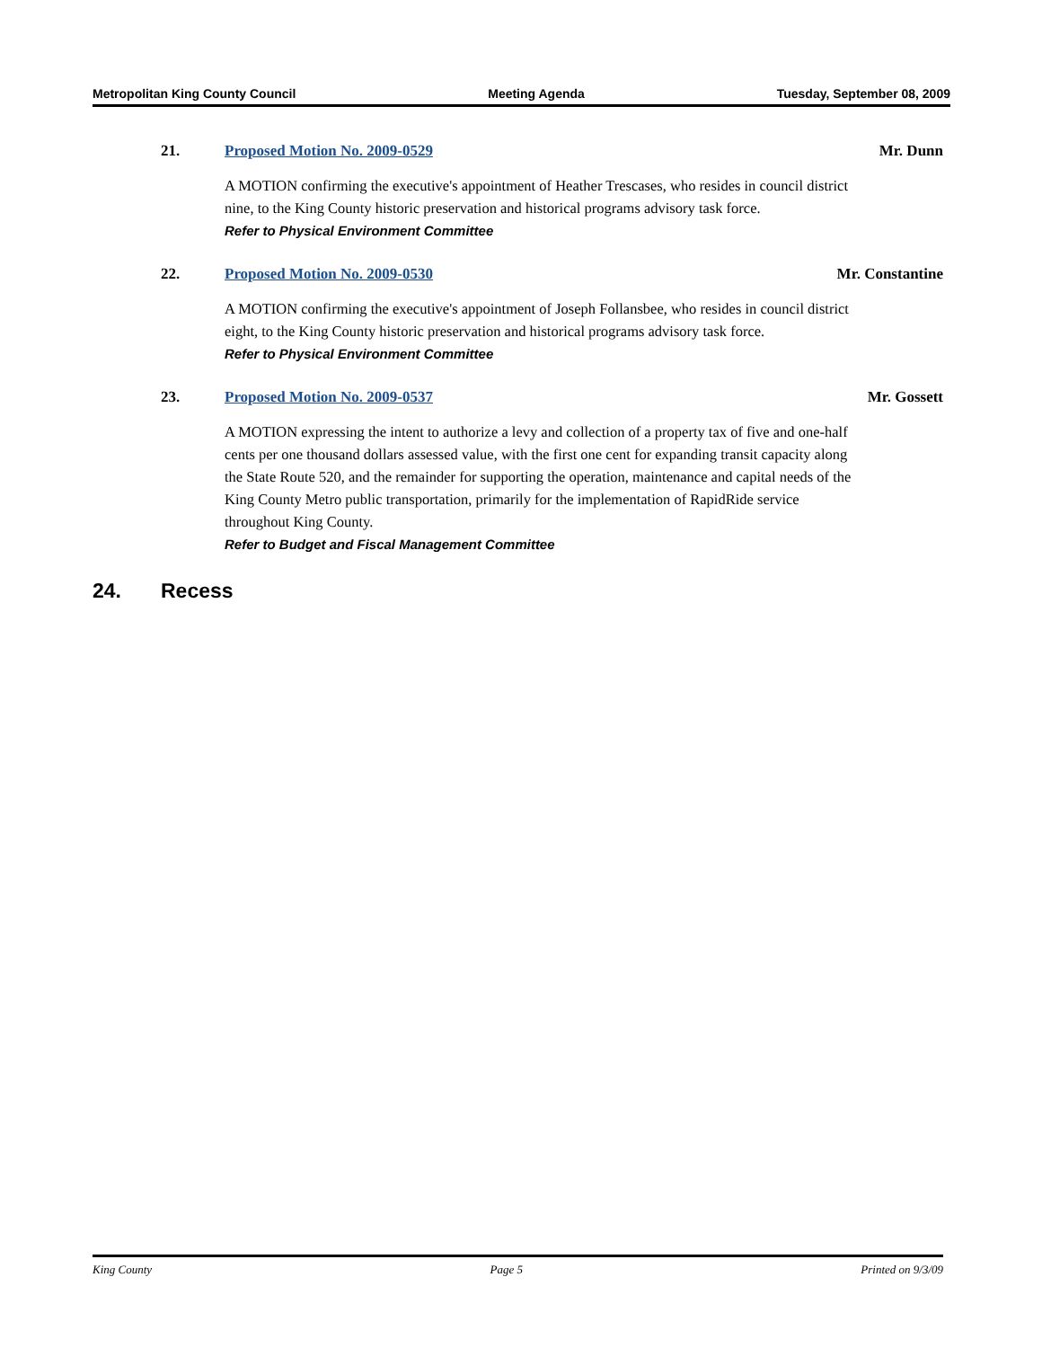Metropolitan King County Council Meeting Agenda Tuesday, September 08, 2009
21. Proposed Motion No. 2009-0529 Mr. Dunn
A MOTION confirming the executive's appointment of Heather Trescases, who resides in council district nine, to the King County historic preservation and historical programs advisory task force.
Refer to Physical Environment Committee
22. Proposed Motion No. 2009-0530 Mr. Constantine
A MOTION confirming the executive's appointment of Joseph Follansbee, who resides in council district eight, to the King County historic preservation and historical programs advisory task force.
Refer to Physical Environment Committee
23. Proposed Motion No. 2009-0537 Mr. Gossett
A MOTION expressing the intent to authorize a levy and collection of a property tax of five and one-half cents per one thousand dollars assessed value, with the first one cent for expanding transit capacity along the State Route 520, and the remainder for supporting the operation, maintenance and capital needs of the King County Metro public transportation, primarily for the implementation of RapidRide service throughout King County.
Refer to Budget and Fiscal Management Committee
24. Recess
King County Page 5 Printed on 9/3/09